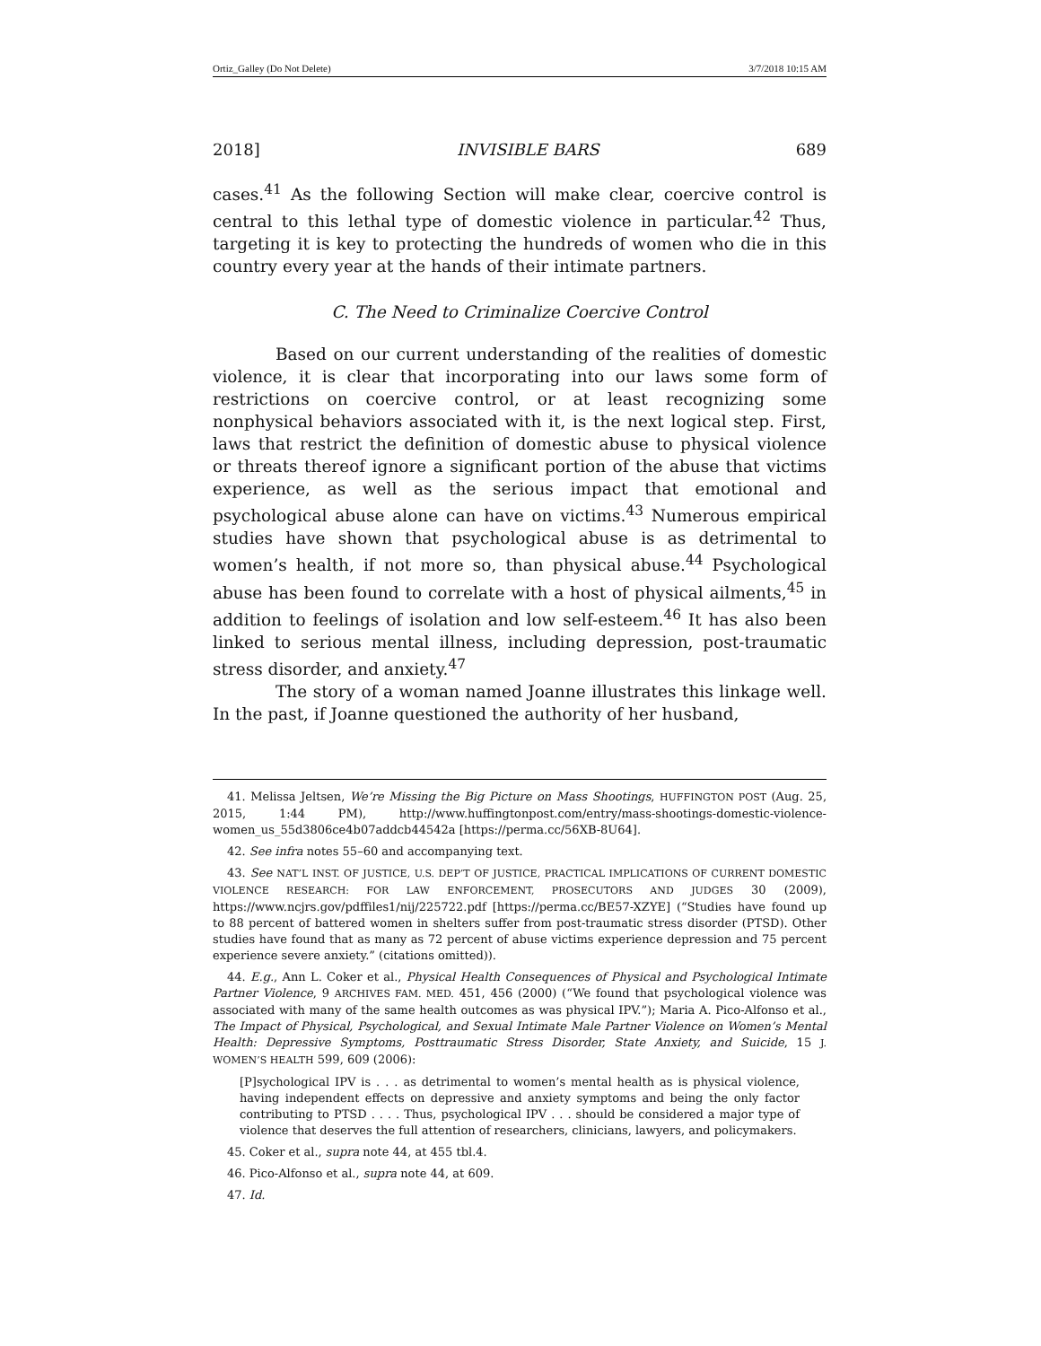Ortiz_Galley (Do Not Delete) 3/7/2018 10:15 AM
2018] INVISIBLE BARS 689
cases.<sup>41</sup> As the following Section will make clear, coercive control is central to this lethal type of domestic violence in particular.<sup>42</sup> Thus, targeting it is key to protecting the hundreds of women who die in this country every year at the hands of their intimate partners.
C. The Need to Criminalize Coercive Control
Based on our current understanding of the realities of domestic violence, it is clear that incorporating into our laws some form of restrictions on coercive control, or at least recognizing some nonphysical behaviors associated with it, is the next logical step. First, laws that restrict the definition of domestic abuse to physical violence or threats thereof ignore a significant portion of the abuse that victims experience, as well as the serious impact that emotional and psychological abuse alone can have on victims.<sup>43</sup> Numerous empirical studies have shown that psychological abuse is as detrimental to women’s health, if not more so, than physical abuse.<sup>44</sup> Psychological abuse has been found to correlate with a host of physical ailments,<sup>45</sup> in addition to feelings of isolation and low self-esteem.<sup>46</sup> It has also been linked to serious mental illness, including depression, post-traumatic stress disorder, and anxiety.<sup>47</sup>
The story of a woman named Joanne illustrates this linkage well. In the past, if Joanne questioned the authority of her husband,
41. Melissa Jeltsen, We’re Missing the Big Picture on Mass Shootings, HUFFINGTON POST (Aug. 25, 2015, 1:44 PM), http://www.huffingtonpost.com/entry/mass-shootings-domestic-violence-women_us_55d3806ce4b07addcb44542a [https://perma.cc/56XB-8U64].
42. See infra notes 55–60 and accompanying text.
43. See NAT’L INST. OF JUSTICE, U.S. DEP’T OF JUSTICE, PRACTICAL IMPLICATIONS OF CURRENT DOMESTIC VIOLENCE RESEARCH: FOR LAW ENFORCEMENT, PROSECUTORS AND JUDGES 30 (2009), https://www.ncjrs.gov/pdffiles1/nij/225722.pdf [https://perma.cc/BE57-XZYE] (“Studies have found up to 88 percent of battered women in shelters suffer from post-traumatic stress disorder (PTSD). Other studies have found that as many as 72 percent of abuse victims experience depression and 75 percent experience severe anxiety.” (citations omitted)).
44. E.g., Ann L. Coker et al., Physical Health Consequences of Physical and Psychological Intimate Partner Violence, 9 ARCHIVES FAM. MED. 451, 456 (2000) (“We found that psychological violence was associated with many of the same health outcomes as was physical IPV.”); Maria A. Pico-Alfonso et al., The Impact of Physical, Psychological, and Sexual Intimate Male Partner Violence on Women’s Mental Health: Depressive Symptoms, Posttraumatic Stress Disorder, State Anxiety, and Suicide, 15 J. WOMEN’S HEALTH 599, 609 (2006):
[P]sychological IPV is . . . as detrimental to women’s mental health as is physical violence, having independent effects on depressive and anxiety symptoms and being the only factor contributing to PTSD . . . . Thus, psychological IPV . . . should be considered a major type of violence that deserves the full attention of researchers, clinicians, lawyers, and policymakers.
45. Coker et al., supra note 44, at 455 tbl.4.
46. Pico-Alfonso et al., supra note 44, at 609.
47. Id.